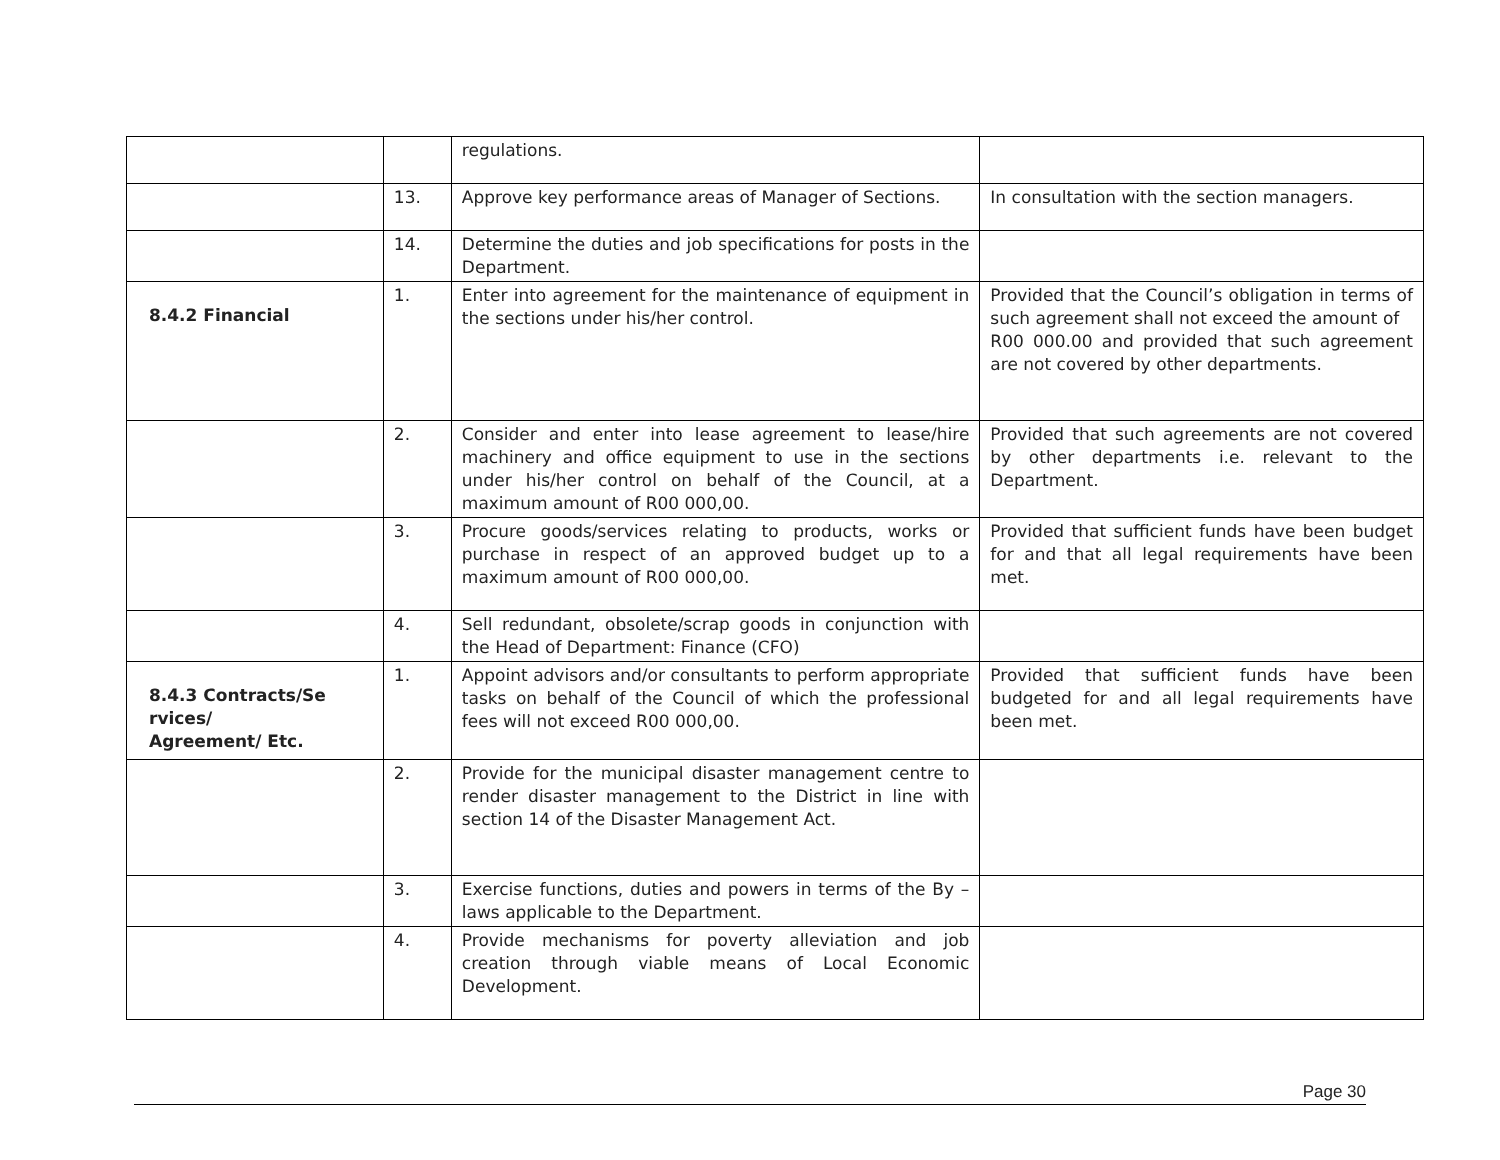| | | regulations. | |
| | 13. | Approve key performance areas of Manager of Sections. | In consultation with the section managers. |
| | 14. | Determine the duties and job specifications for posts in the Department. | |
| 8.4.2 Financial | 1. | Enter into agreement for the maintenance of equipment in the sections under his/her control. | Provided that the Council’s obligation in terms of such agreement shall not exceed the amount of R00 000.00 and provided that such agreement are not covered by other departments. |
| | 2. | Consider and enter into lease agreement to lease/hire machinery and office equipment to use in the sections under his/her control on behalf of the Council, at a maximum amount of R00 000,00. | Provided that such agreements are not covered by other departments i.e. relevant to the Department. |
| | 3. | Procure goods/services relating to products, works or purchase in respect of an approved budget up to a maximum amount of R00 000,00. | Provided that sufficient funds have been budget for and that all legal requirements have been met. |
| | 4. | Sell redundant, obsolete/scrap goods in conjunction with the Head of Department: Finance (CFO) | |
| 8.4.3 Contracts/Se rvices/ Agreement/ Etc. | 1. | Appoint advisors and/or consultants to perform appropriate tasks on behalf of the Council of which the professional fees will not exceed R00 000,00. | Provided that sufficient funds have been budgeted for and all legal requirements have been met. |
| | 2. | Provide for the municipal disaster management centre to render disaster management to the District in line with section 14 of the Disaster Management Act. | |
| | 3. | Exercise functions, duties and powers in terms of the By –laws applicable to the Department. | |
| | 4. | Provide mechanisms for poverty alleviation and job creation through viable means of Local Economic Development. | |
Page 30